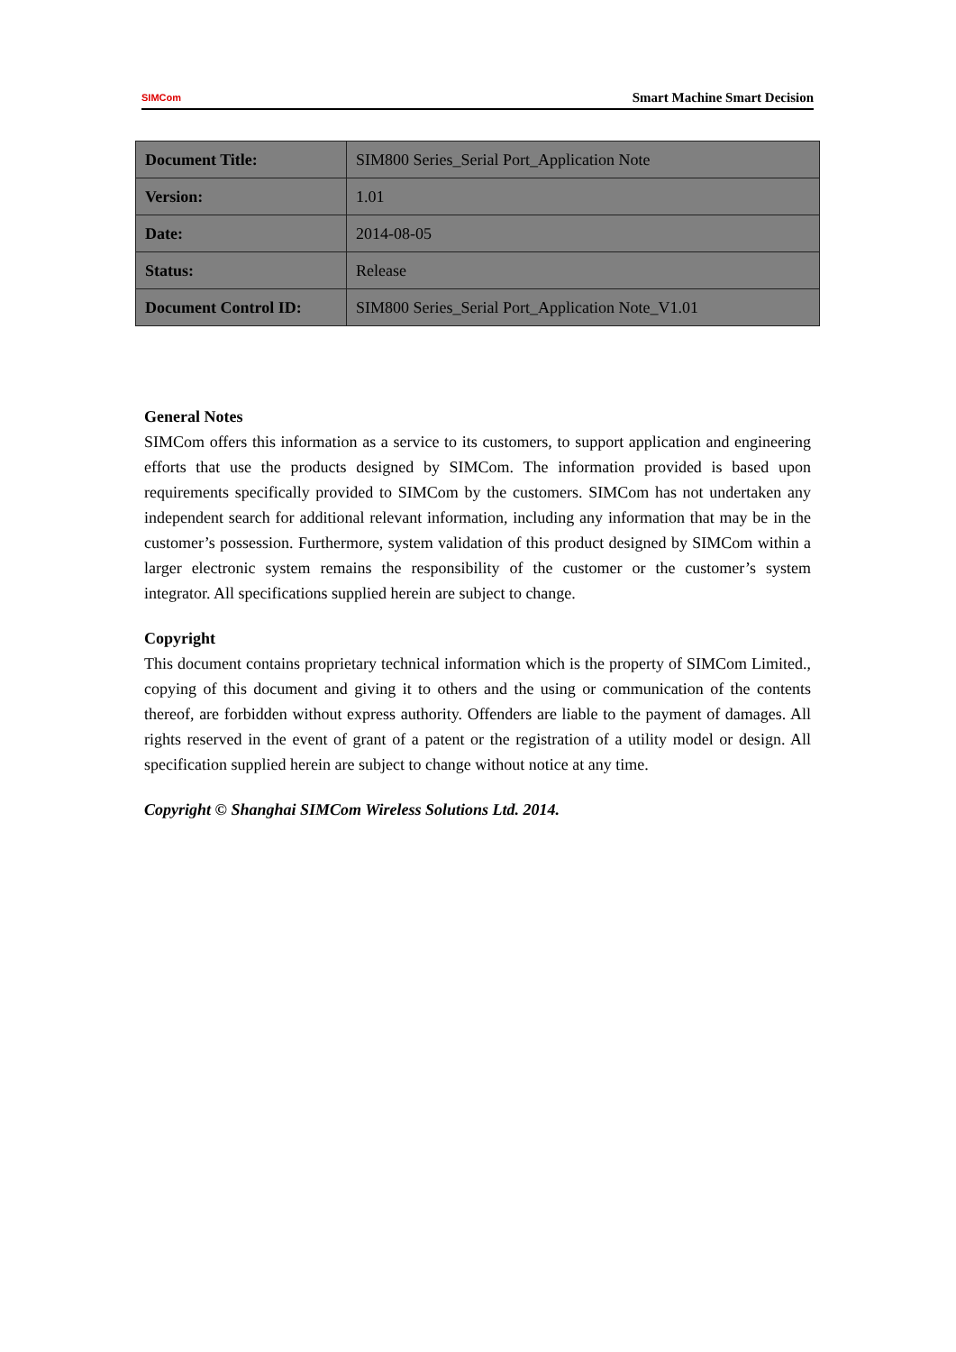SIMCom
Smart Machine Smart Decision
| Document Title: | SIM800 Series_Serial Port_Application Note |
| Version: | 1.01 |
| Date: | 2014-08-05 |
| Status: | Release |
| Document Control ID: | SIM800 Series_Serial Port_Application Note_V1.01 |
General Notes
SIMCom offers this information as a service to its customers, to support application and engineering efforts that use the products designed by SIMCom. The information provided is based upon requirements specifically provided to SIMCom by the customers. SIMCom has not undertaken any independent search for additional relevant information, including any information that may be in the customer’s possession. Furthermore, system validation of this product designed by SIMCom within a larger electronic system remains the responsibility of the customer or the customer’s system integrator. All specifications supplied herein are subject to change.
Copyright
This document contains proprietary technical information which is the property of SIMCom Limited., copying of this document and giving it to others and the using or communication of the contents thereof, are forbidden without express authority. Offenders are liable to the payment of damages. All rights reserved in the event of grant of a patent or the registration of a utility model or design. All specification supplied herein are subject to change without notice at any time.
Copyright © Shanghai SIMCom Wireless Solutions Ltd. 2014.